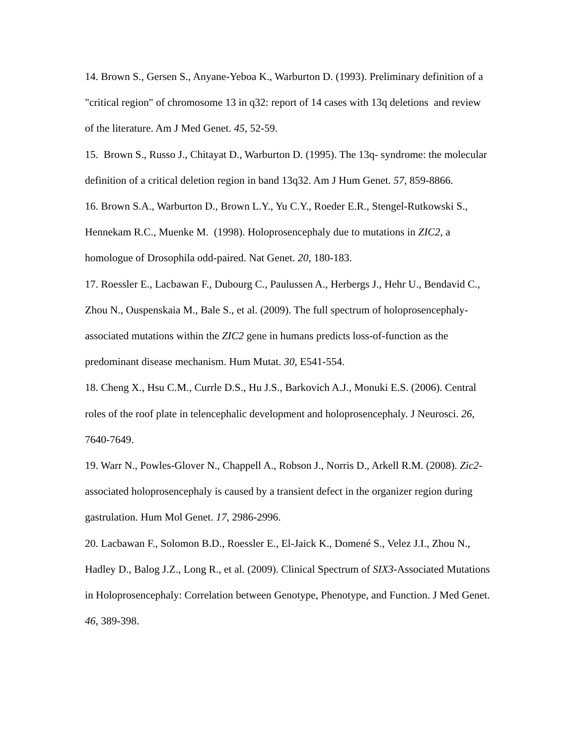14. Brown S., Gersen S., Anyane-Yeboa K., Warburton D. (1993). Preliminary definition of a "critical region" of chromosome 13 in q32: report of 14 cases with 13q deletions and review of the literature. Am J Med Genet. 45, 52-59.
15. Brown S., Russo J., Chitayat D., Warburton D. (1995). The 13q- syndrome: the molecular definition of a critical deletion region in band 13q32. Am J Hum Genet. 57, 859-8866.
16. Brown S.A., Warburton D., Brown L.Y., Yu C.Y., Roeder E.R., Stengel-Rutkowski S., Hennekam R.C., Muenke M. (1998). Holoprosencephaly due to mutations in ZIC2, a homologue of Drosophila odd-paired. Nat Genet. 20, 180-183.
17. Roessler E., Lacbawan F., Dubourg C., Paulussen A., Herbergs J., Hehr U., Bendavid C., Zhou N., Ouspenskaia M., Bale S., et al. (2009). The full spectrum of holoprosencephaly-associated mutations within the ZIC2 gene in humans predicts loss-of-function as the predominant disease mechanism. Hum Mutat. 30, E541-554.
18. Cheng X., Hsu C.M., Currle D.S., Hu J.S., Barkovich A.J., Monuki E.S. (2006). Central roles of the roof plate in telencephalic development and holoprosencephaly. J Neurosci. 26, 7640-7649.
19. Warr N., Powles-Glover N., Chappell A., Robson J., Norris D., Arkell R.M. (2008). Zic2-associated holoprosencephaly is caused by a transient defect in the organizer region during gastrulation. Hum Mol Genet. 17, 2986-2996.
20. Lacbawan F., Solomon B.D., Roessler E., El-Jaick K., Domené S., Velez J.I., Zhou N., Hadley D., Balog J.Z., Long R., et al. (2009). Clinical Spectrum of SIX3-Associated Mutations in Holoprosencephaly: Correlation between Genotype, Phenotype, and Function. J Med Genet. 46, 389-398.